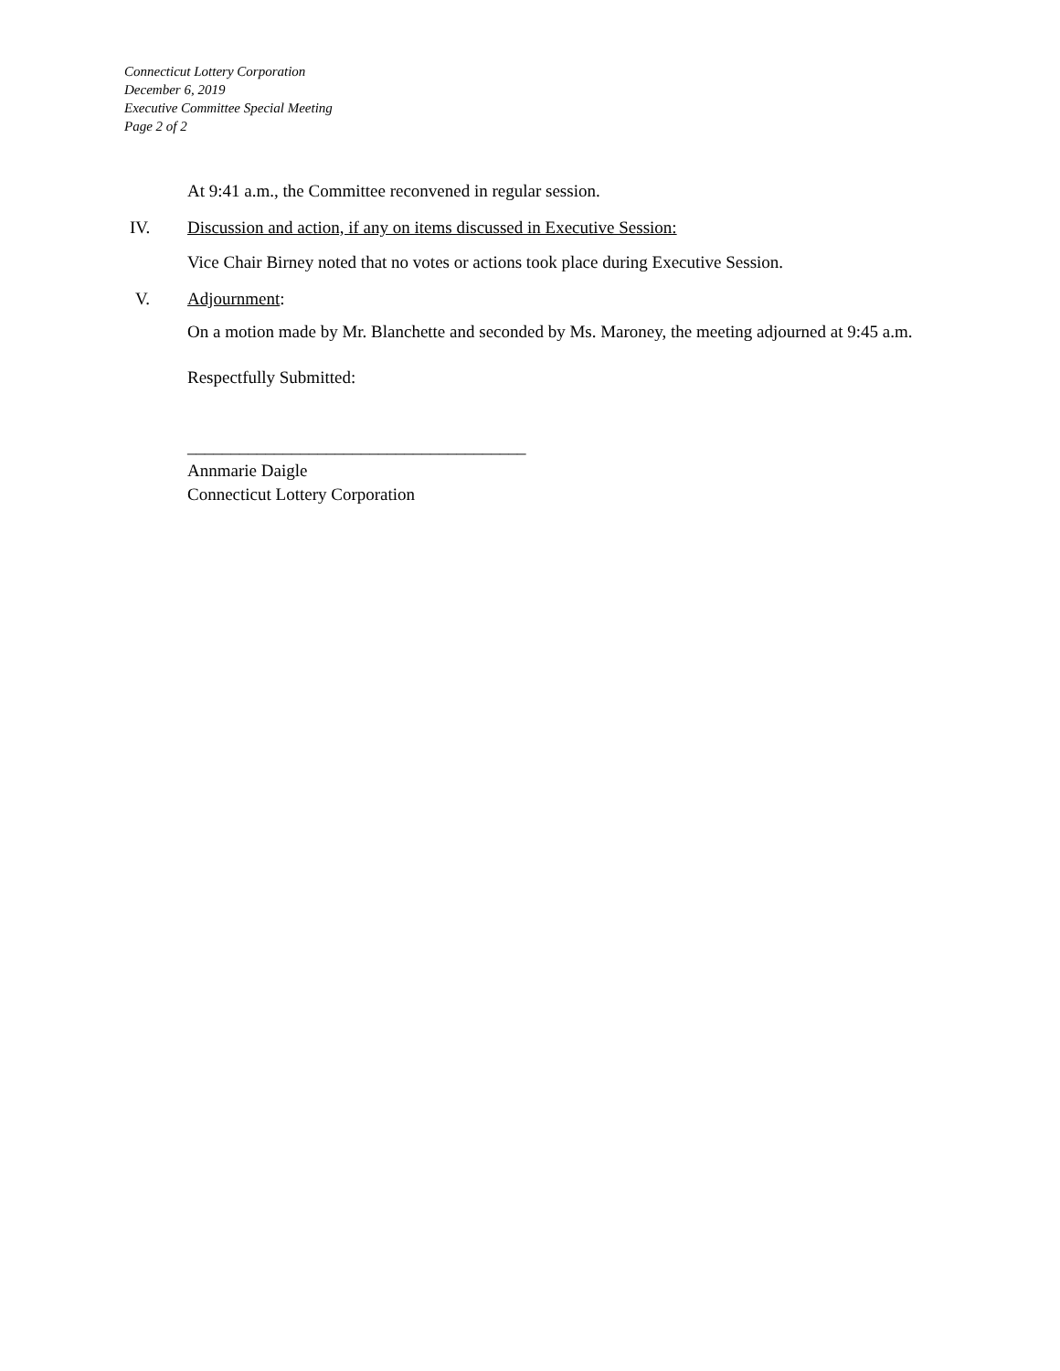Connecticut Lottery Corporation
December 6, 2019
Executive Committee Special Meeting
Page 2 of 2
At 9:41 a.m., the Committee reconvened in regular session.
IV. Discussion and action, if any on items discussed in Executive Session:
Vice Chair Birney noted that no votes or actions took place during Executive Session.
V. Adjournment:
On a motion made by Mr. Blanchette and seconded by Ms. Maroney, the meeting adjourned at 9:45 a.m.
Respectfully Submitted:
_______________________________________
Annmarie Daigle
Connecticut Lottery Corporation